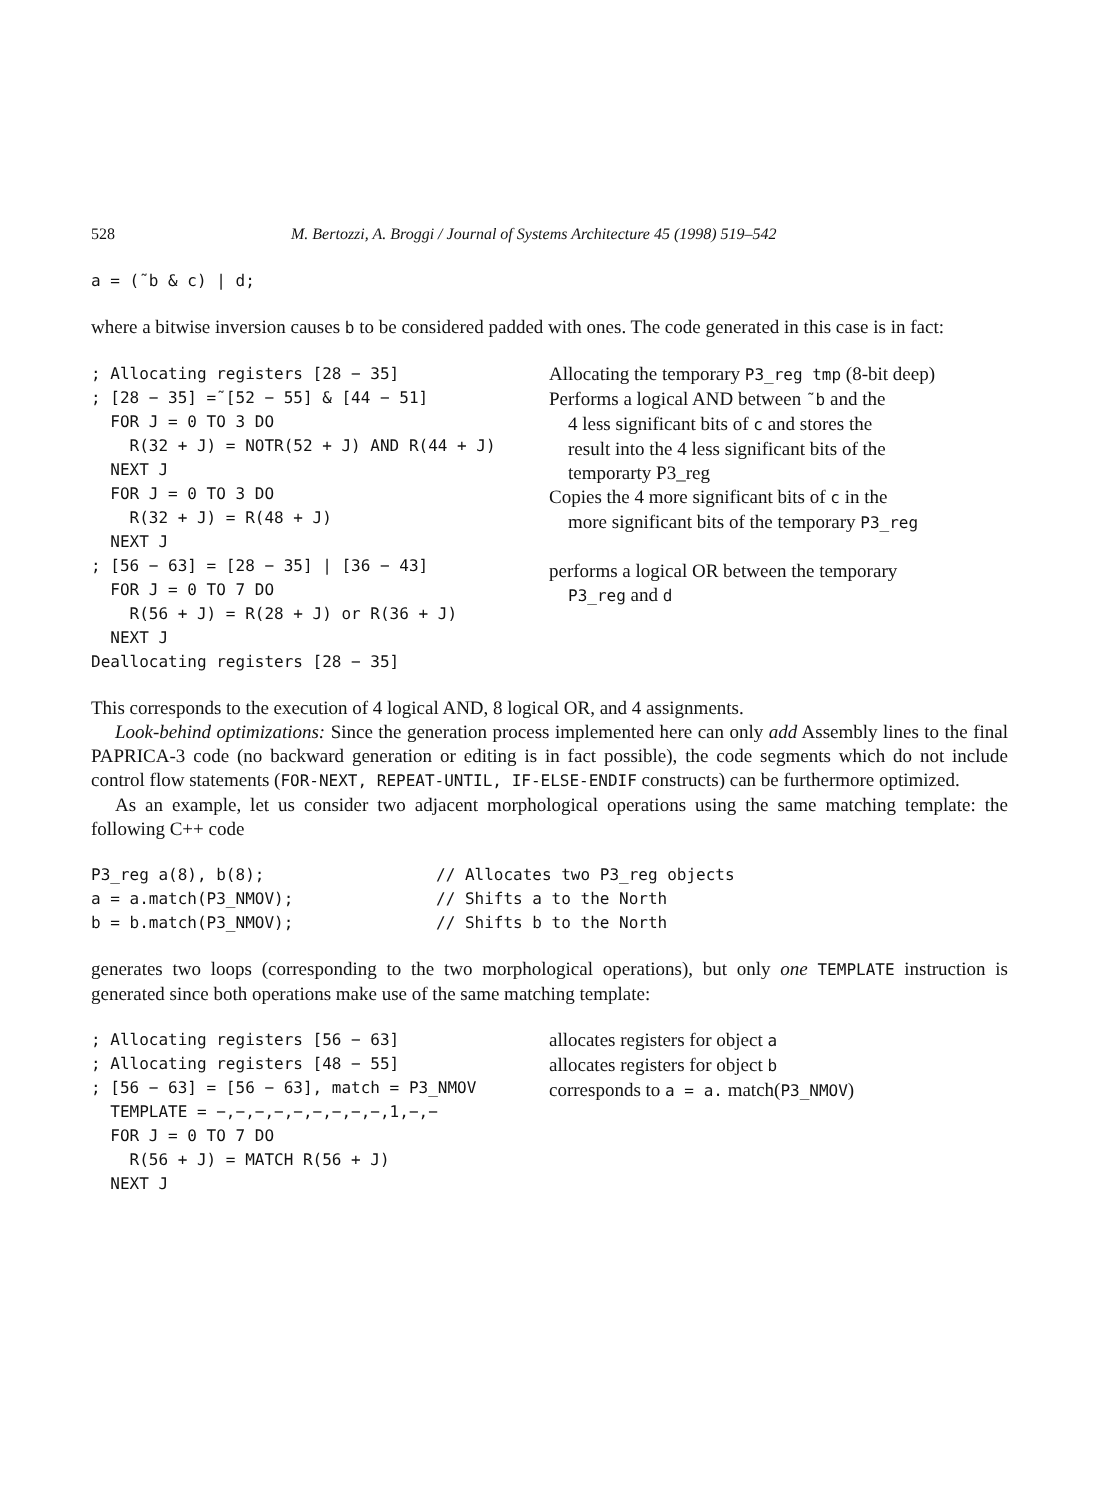528 M. Bertozzi, A. Broggi / Journal of Systems Architecture 45 (1998) 519–542
a = (˜b & c) | d;
where a bitwise inversion causes b to be considered padded with ones. The code generated in this case is in fact:
; Allocating registers [28 − 35] ; [28 − 35] =˜[52 − 55] & [44 − 51] FOR J = 0 TO 3 DO R(32 + J) = NOTR(52 + J) AND R(44 + J) NEXT J FOR J = 0 TO 3 DO R(32 + J) = R(48 + J) NEXT J ; [56 − 63] = [28 − 35] | [36 − 43] FOR J = 0 TO 7 DO R(56 + J) = R(28 + J) or R(36 + J) NEXT J Deallocating registers [28 − 35]
Allocating the temporary P3_reg tmp (8-bit deep)
Performs a logical AND between ˜b and the
4 less significant bits of c and stores the
result into the 4 less significant bits of the
temporarty P3_reg
Copies the 4 more significant bits of c in the
more significant bits of the temporary P3_reg
performs a logical OR between the temporary
P3_reg and d
This corresponds to the execution of 4 logical AND, 8 logical OR, and 4 assignments.
Look-behind optimizations: Since the generation process implemented here can only add Assembly lines to the final PAPRICA-3 code (no backward generation or editing is in fact possible), the code segments which do not include control flow statements (FOR-NEXT, REPEAT-UNTIL, IF-ELSE-ENDIF constructs) can be furthermore optimized.
As an example, let us consider two adjacent morphological operations using the same matching template: the following C++ code
P3_reg a(8), b(8); a = a.match(P3_NMOV); b = b.match(P3_NMOV);
// Allocates two P3_reg objects
// Shifts a to the North
// Shifts b to the North
generates two loops (corresponding to the two morphological operations), but only one TEMPLATE instruction is generated since both operations make use of the same matching template:
; Allocating registers [56 − 63] ; Allocating registers [48 − 55] ; [56 − 63] = [56 − 63], match = P3_NMOV TEMPLATE = −,−,−,−,−,−,−,−,−,1,−,− FOR J = 0 TO 7 DO R(56 + J) = MATCH R(56 + J) NEXT J
allocates registers for object a
allocates registers for object b
corresponds to a = a. match(P3_NMOV)